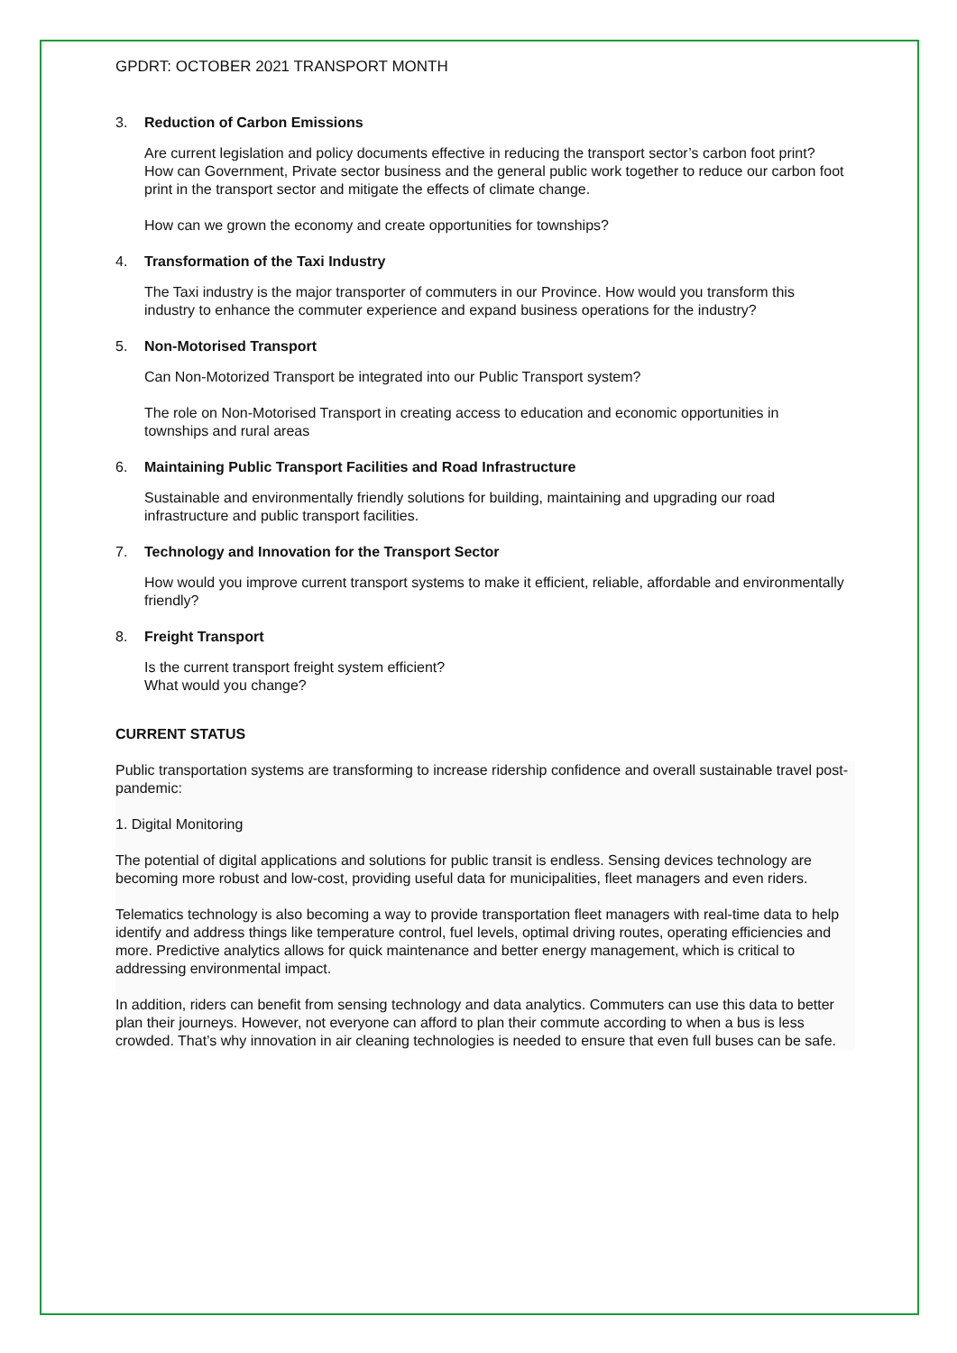GPDRT: OCTOBER 2021 TRANSPORT MONTH
3. Reduction of Carbon Emissions
Are current legislation and policy documents effective in reducing the transport sector’s carbon foot print?
How can Government, Private sector business and the general public work together to reduce our carbon foot print in the transport sector and mitigate the effects of climate change.
How can we grown the economy and create opportunities for townships?
4. Transformation of the Taxi Industry
The Taxi industry is the major transporter of commuters in our Province. How would you transform this industry to enhance the commuter experience and expand business operations for the industry?
5. Non-Motorised Transport
Can Non-Motorized Transport be integrated into our Public Transport system?
The role on Non-Motorised Transport in creating access to education and economic opportunities in townships and rural areas
6. Maintaining Public Transport Facilities and Road Infrastructure
Sustainable and environmentally friendly solutions for building, maintaining and upgrading our road infrastructure and public transport facilities.
7. Technology and Innovation for the Transport Sector
How would you improve current transport systems to make it efficient, reliable, affordable and environmentally friendly?
8. Freight Transport
Is the current transport freight system efficient?
What would you change?
CURRENT STATUS
Public transportation systems are transforming to increase ridership confidence and overall sustainable travel post-pandemic:
1. Digital Monitoring
The potential of digital applications and solutions for public transit is endless. Sensing devices technology are becoming more robust and low-cost, providing useful data for municipalities, fleet managers and even riders.
Telematics technology is also becoming a way to provide transportation fleet managers with real-time data to help identify and address things like temperature control, fuel levels, optimal driving routes, operating efficiencies and more. Predictive analytics allows for quick maintenance and better energy management, which is critical to addressing environmental impact.
In addition, riders can benefit from sensing technology and data analytics. Commuters can use this data to better plan their journeys. However, not everyone can afford to plan their commute according to when a bus is less crowded. That’s why innovation in air cleaning technologies is needed to ensure that even full buses can be safe.